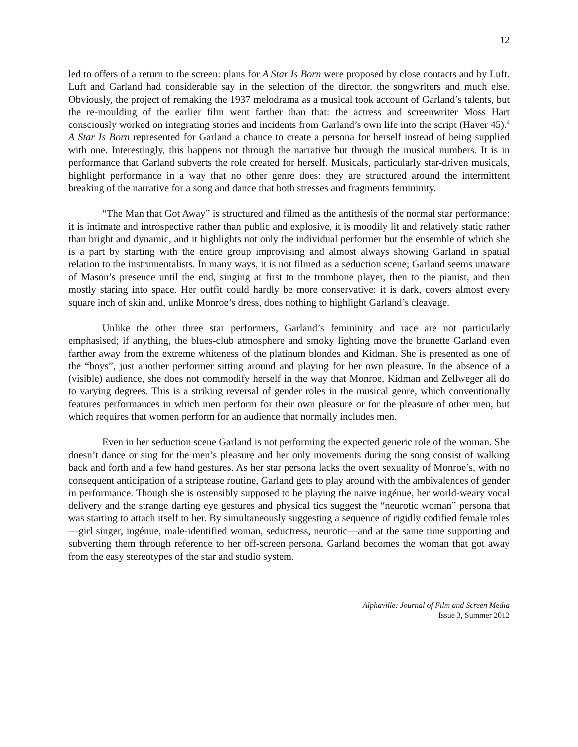12
led to offers of a return to the screen: plans for A Star Is Born were proposed by close contacts and by Luft. Luft and Garland had considerable say in the selection of the director, the songwriters and much else. Obviously, the project of remaking the 1937 melodrama as a musical took account of Garland’s talents, but the re-moulding of the earlier film went farther than that: the actress and screenwriter Moss Hart consciously worked on integrating stories and incidents from Garland’s own life into the script (Haver 45).<sup>4</sup> A Star Is Born represented for Garland a chance to create a persona for herself instead of being supplied with one. Interestingly, this happens not through the narrative but through the musical numbers. It is in performance that Garland subverts the role created for herself. Musicals, particularly star-driven musicals, highlight performance in a way that no other genre does: they are structured around the intermittent breaking of the narrative for a song and dance that both stresses and fragments femininity.
“The Man that Got Away” is structured and filmed as the antithesis of the normal star performance: it is intimate and introspective rather than public and explosive, it is moodily lit and relatively static rather than bright and dynamic, and it highlights not only the individual performer but the ensemble of which she is a part by starting with the entire group improvising and almost always showing Garland in spatial relation to the instrumentalists. In many ways, it is not filmed as a seduction scene; Garland seems unaware of Mason’s presence until the end, singing at first to the trombone player, then to the pianist, and then mostly staring into space. Her outfit could hardly be more conservative: it is dark, covers almost every square inch of skin and, unlike Monroe’s dress, does nothing to highlight Garland’s cleavage.
Unlike the other three star performers, Garland’s femininity and race are not particularly emphasised; if anything, the blues-club atmosphere and smoky lighting move the brunette Garland even farther away from the extreme whiteness of the platinum blondes and Kidman. She is presented as one of the “boys”, just another performer sitting around and playing for her own pleasure. In the absence of a (visible) audience, she does not commodify herself in the way that Monroe, Kidman and Zellweger all do to varying degrees. This is a striking reversal of gender roles in the musical genre, which conventionally features performances in which men perform for their own pleasure or for the pleasure of other men, but which requires that women perform for an audience that normally includes men.
Even in her seduction scene Garland is not performing the expected generic role of the woman. She doesn’t dance or sing for the men’s pleasure and her only movements during the song consist of walking back and forth and a few hand gestures. As her star persona lacks the overt sexuality of Monroe’s, with no consequent anticipation of a striptease routine, Garland gets to play around with the ambivalences of gender in performance. Though she is ostensibly supposed to be playing the naive ingénue, her world-weary vocal delivery and the strange darting eye gestures and physical tics suggest the “neurotic woman” persona that was starting to attach itself to her. By simultaneously suggesting a sequence of rigidly codified female roles—girl singer, ingénue, male-identified woman, seductress, neurotic—and at the same time supporting and subverting them through reference to her off-screen persona, Garland becomes the woman that got away from the easy stereotypes of the star and studio system.
Alphaville: Journal of Film and Screen Media
Issue 3, Summer 2012